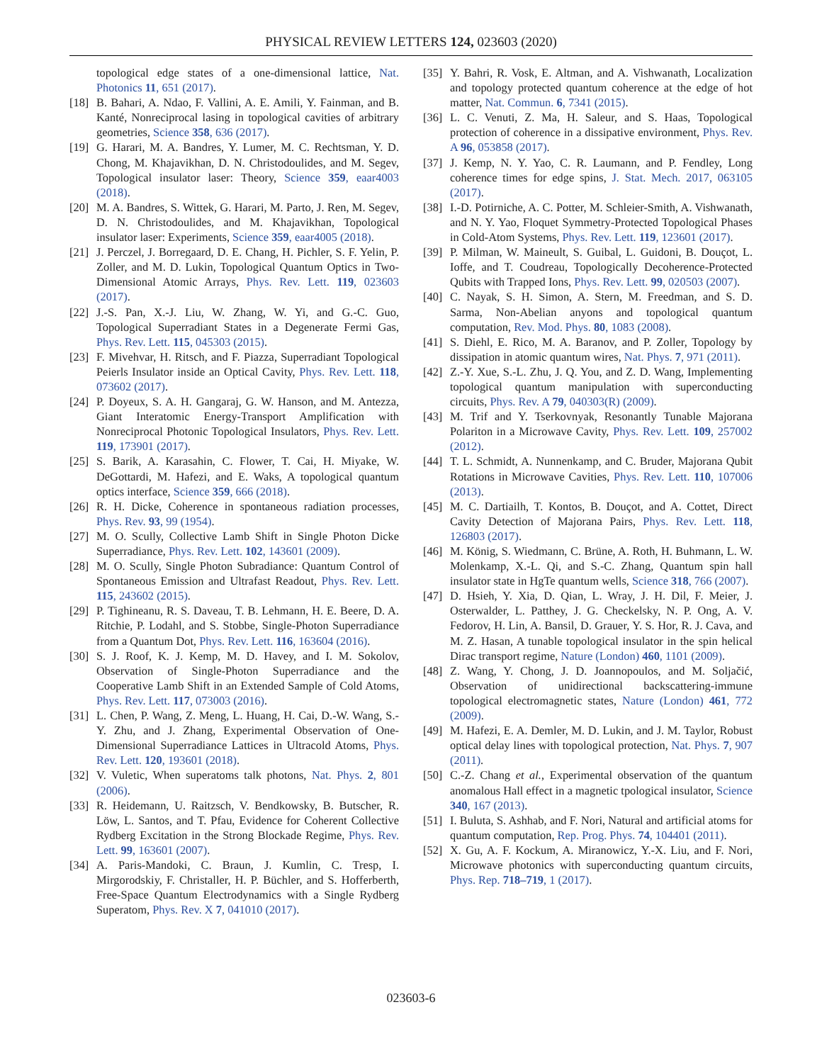PHYSICAL REVIEW LETTERS 124, 023603 (2020)
topological edge states of a one-dimensional lattice, Nat. Photonics 11, 651 (2017).
[18] B. Bahari, A. Ndao, F. Vallini, A. E. Amili, Y. Fainman, and B. Kanté, Nonreciprocal lasing in topological cavities of arbitrary geometries, Science 358, 636 (2017).
[19] G. Harari, M. A. Bandres, Y. Lumer, M. C. Rechtsman, Y. D. Chong, M. Khajavikhan, D. N. Christodoulides, and M. Segev, Topological insulator laser: Theory, Science 359, eaar4003 (2018).
[20] M. A. Bandres, S. Wittek, G. Harari, M. Parto, J. Ren, M. Segev, D. N. Christodoulides, and M. Khajavikhan, Topological insulator laser: Experiments, Science 359, eaar4005 (2018).
[21] J. Perczel, J. Borregaard, D. E. Chang, H. Pichler, S. F. Yelin, P. Zoller, and M. D. Lukin, Topological Quantum Optics in Two-Dimensional Atomic Arrays, Phys. Rev. Lett. 119, 023603 (2017).
[22] J.-S. Pan, X.-J. Liu, W. Zhang, W. Yi, and G.-C. Guo, Topological Superradiant States in a Degenerate Fermi Gas, Phys. Rev. Lett. 115, 045303 (2015).
[23] F. Mivehvar, H. Ritsch, and F. Piazza, Superradiant Topological Peierls Insulator inside an Optical Cavity, Phys. Rev. Lett. 118, 073602 (2017).
[24] P. Doyeux, S. A. H. Gangaraj, G. W. Hanson, and M. Antezza, Giant Interatomic Energy-Transport Amplification with Nonreciprocal Photonic Topological Insulators, Phys. Rev. Lett. 119, 173901 (2017).
[25] S. Barik, A. Karasahin, C. Flower, T. Cai, H. Miyake, W. DeGottardi, M. Hafezi, and E. Waks, A topological quantum optics interface, Science 359, 666 (2018).
[26] R. H. Dicke, Coherence in spontaneous radiation processes, Phys. Rev. 93, 99 (1954).
[27] M. O. Scully, Collective Lamb Shift in Single Photon Dicke Superradiance, Phys. Rev. Lett. 102, 143601 (2009).
[28] M. O. Scully, Single Photon Subradiance: Quantum Control of Spontaneous Emission and Ultrafast Readout, Phys. Rev. Lett. 115, 243602 (2015).
[29] P. Tighineanu, R. S. Daveau, T. B. Lehmann, H. E. Beere, D. A. Ritchie, P. Lodahl, and S. Stobbe, Single-Photon Superradiance from a Quantum Dot, Phys. Rev. Lett. 116, 163604 (2016).
[30] S. J. Roof, K. J. Kemp, M. D. Havey, and I. M. Sokolov, Observation of Single-Photon Superradiance and the Cooperative Lamb Shift in an Extended Sample of Cold Atoms, Phys. Rev. Lett. 117, 073003 (2016).
[31] L. Chen, P. Wang, Z. Meng, L. Huang, H. Cai, D.-W. Wang, S.-Y. Zhu, and J. Zhang, Experimental Observation of One-Dimensional Superradiance Lattices in Ultracold Atoms, Phys. Rev. Lett. 120, 193601 (2018).
[32] V. Vuletic, When superatoms talk photons, Nat. Phys. 2, 801 (2006).
[33] R. Heidemann, U. Raitzsch, V. Bendkowsky, B. Butscher, R. Löw, L. Santos, and T. Pfau, Evidence for Coherent Collective Rydberg Excitation in the Strong Blockade Regime, Phys. Rev. Lett. 99, 163601 (2007).
[34] A. Paris-Mandoki, C. Braun, J. Kumlin, C. Tresp, I. Mirgorodskiy, F. Christaller, H. P. Büchler, and S. Hofferberth, Free-Space Quantum Electrodynamics with a Single Rydberg Superatom, Phys. Rev. X 7, 041010 (2017).
[35] Y. Bahri, R. Vosk, E. Altman, and A. Vishwanath, Localization and topology protected quantum coherence at the edge of hot matter, Nat. Commun. 6, 7341 (2015).
[36] L. C. Venuti, Z. Ma, H. Saleur, and S. Haas, Topological protection of coherence in a dissipative environment, Phys. Rev. A 96, 053858 (2017).
[37] J. Kemp, N. Y. Yao, C. R. Laumann, and P. Fendley, Long coherence times for edge spins, J. Stat. Mech. 2017, 063105 (2017).
[38] I.-D. Potirniche, A. C. Potter, M. Schleier-Smith, A. Vishwanath, and N. Y. Yao, Floquet Symmetry-Protected Topological Phases in Cold-Atom Systems, Phys. Rev. Lett. 119, 123601 (2017).
[39] P. Milman, W. Maineult, S. Guibal, L. Guidoni, B. Douçot, L. Ioffe, and T. Coudreau, Topologically Decoherence-Protected Qubits with Trapped Ions, Phys. Rev. Lett. 99, 020503 (2007).
[40] C. Nayak, S. H. Simon, A. Stern, M. Freedman, and S. D. Sarma, Non-Abelian anyons and topological quantum computation, Rev. Mod. Phys. 80, 1083 (2008).
[41] S. Diehl, E. Rico, M. A. Baranov, and P. Zoller, Topology by dissipation in atomic quantum wires, Nat. Phys. 7, 971 (2011).
[42] Z.-Y. Xue, S.-L. Zhu, J. Q. You, and Z. D. Wang, Implementing topological quantum manipulation with superconducting circuits, Phys. Rev. A 79, 040303(R) (2009).
[43] M. Trif and Y. Tserkovnyak, Resonantly Tunable Majorana Polariton in a Microwave Cavity, Phys. Rev. Lett. 109, 257002 (2012).
[44] T. L. Schmidt, A. Nunnenkamp, and C. Bruder, Majorana Qubit Rotations in Microwave Cavities, Phys. Rev. Lett. 110, 107006 (2013).
[45] M. C. Dartiailh, T. Kontos, B. Douçot, and A. Cottet, Direct Cavity Detection of Majorana Pairs, Phys. Rev. Lett. 118, 126803 (2017).
[46] M. König, S. Wiedmann, C. Brüne, A. Roth, H. Buhmann, L. W. Molenkamp, X.-L. Qi, and S.-C. Zhang, Quantum spin hall insulator state in HgTe quantum wells, Science 318, 766 (2007).
[47] D. Hsieh, Y. Xia, D. Qian, L. Wray, J. H. Dil, F. Meier, J. Osterwalder, L. Patthey, J. G. Checkelsky, N. P. Ong, A. V. Fedorov, H. Lin, A. Bansil, D. Grauer, Y. S. Hor, R. J. Cava, and M. Z. Hasan, A tunable topological insulator in the spin helical Dirac transport regime, Nature (London) 460, 1101 (2009).
[48] Z. Wang, Y. Chong, J. D. Joannopoulos, and M. Soljačić, Observation of unidirectional backscattering-immune topological electromagnetic states, Nature (London) 461, 772 (2009).
[49] M. Hafezi, E. A. Demler, M. D. Lukin, and J. M. Taylor, Robust optical delay lines with topological protection, Nat. Phys. 7, 907 (2011).
[50] C.-Z. Chang et al., Experimental observation of the quantum anomalous Hall effect in a magnetic tpological insulator, Science 340, 167 (2013).
[51] I. Buluta, S. Ashhab, and F. Nori, Natural and artificial atoms for quantum computation, Rep. Prog. Phys. 74, 104401 (2011).
[52] X. Gu, A. F. Kockum, A. Miranowicz, Y.-X. Liu, and F. Nori, Microwave photonics with superconducting quantum circuits, Phys. Rep. 718–719, 1 (2017).
023603-6